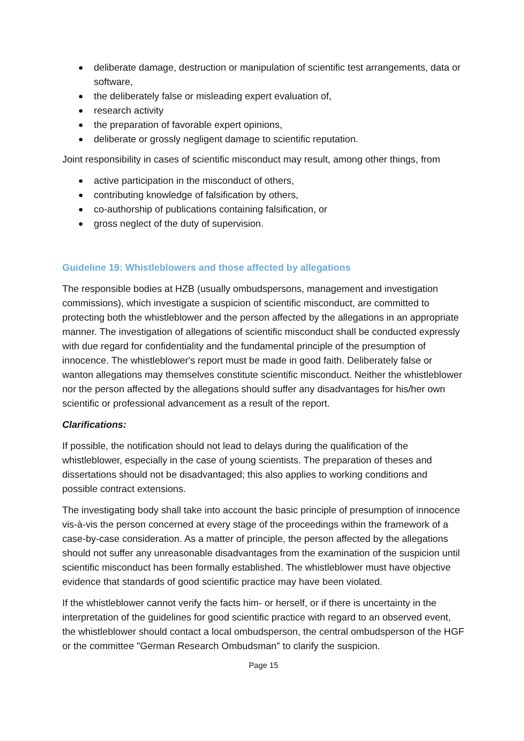deliberate damage, destruction or manipulation of scientific test arrangements, data or software,
the deliberately false or misleading expert evaluation of,
research activity
the preparation of favorable expert opinions,
deliberate or grossly negligent damage to scientific reputation.
Joint responsibility in cases of scientific misconduct may result, among other things, from
active participation in the misconduct of others,
contributing knowledge of falsification by others,
co-authorship of publications containing falsification, or
gross neglect of the duty of supervision.
Guideline 19: Whistleblowers and those affected by allegations
The responsible bodies at HZB (usually ombudspersons, management and investigation commissions), which investigate a suspicion of scientific misconduct, are committed to protecting both the whistleblower and the person affected by the allegations in an appropriate manner. The investigation of allegations of scientific misconduct shall be conducted expressly with due regard for confidentiality and the fundamental principle of the presumption of innocence. The whistleblower's report must be made in good faith. Deliberately false or wanton allegations may themselves constitute scientific misconduct. Neither the whistleblower nor the person affected by the allegations should suffer any disadvantages for his/her own scientific or professional advancement as a result of the report.
Clarifications:
If possible, the notification should not lead to delays during the qualification of the whistleblower, especially in the case of young scientists. The preparation of theses and dissertations should not be disadvantaged; this also applies to working conditions and possible contract extensions.
The investigating body shall take into account the basic principle of presumption of innocence vis-à-vis the person concerned at every stage of the proceedings within the framework of a case-by-case consideration. As a matter of principle, the person affected by the allegations should not suffer any unreasonable disadvantages from the examination of the suspicion until scientific misconduct has been formally established. The whistleblower must have objective evidence that standards of good scientific practice may have been violated.
If the whistleblower cannot verify the facts him- or herself, or if there is uncertainty in the interpretation of the guidelines for good scientific practice with regard to an observed event, the whistleblower should contact a local ombudsperson, the central ombudsperson of the HGF or the committee "German Research Ombudsman" to clarify the suspicion.
Page 15